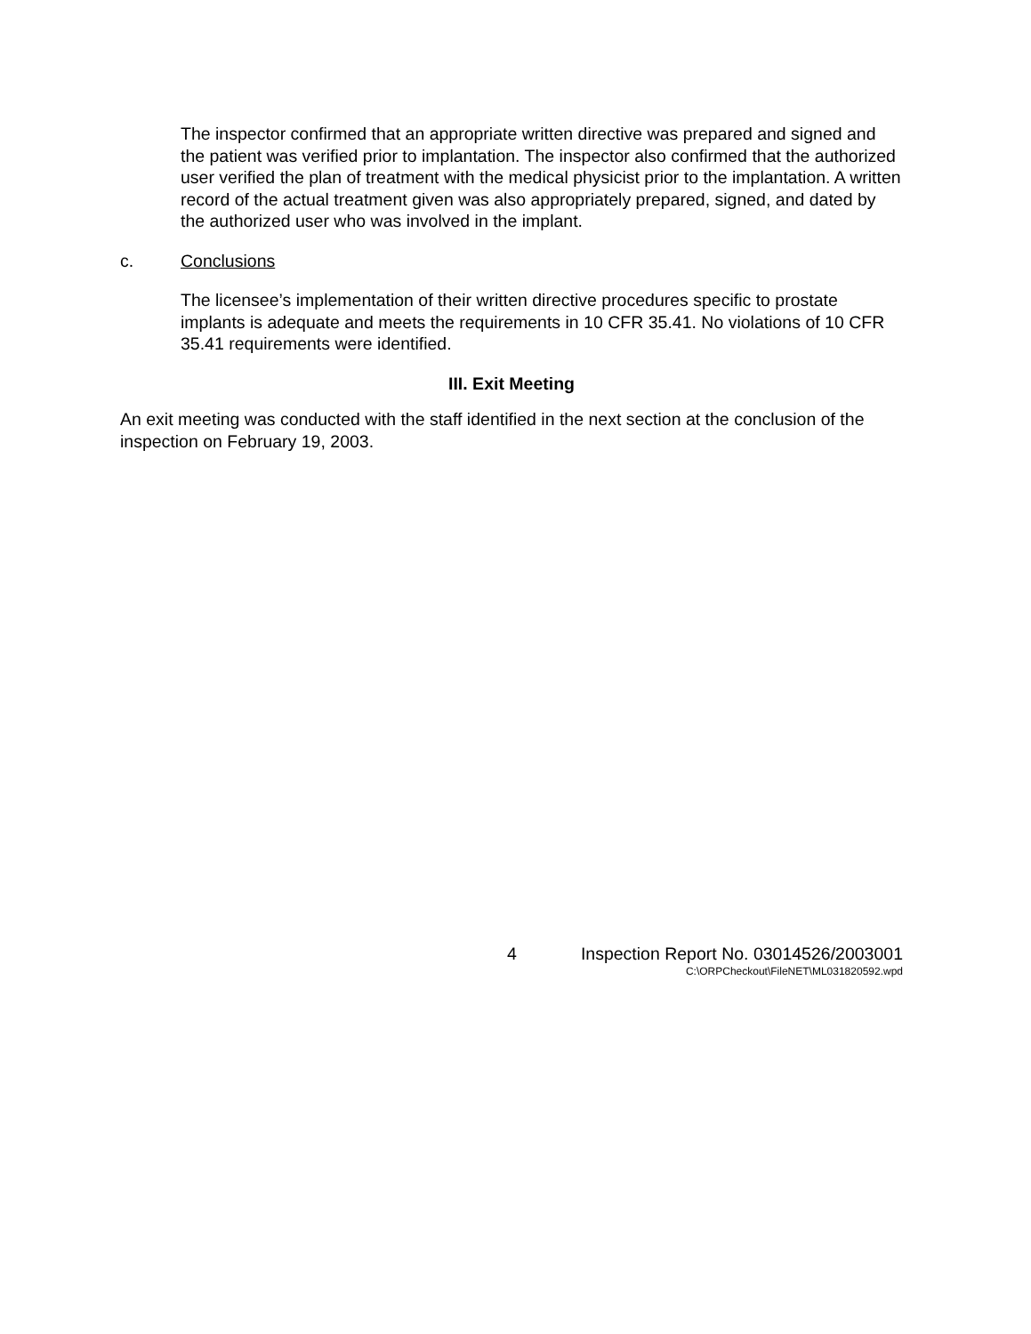The inspector confirmed that an appropriate written directive was prepared and signed and the patient was verified prior to implantation. The inspector also confirmed that the authorized user verified the plan of treatment with the medical physicist prior to the implantation. A written record of the actual treatment given was also appropriately prepared, signed, and dated by the authorized user who was involved in the implant.
c. Conclusions
The licensee’s implementation of their written directive procedures specific to prostate implants is adequate and meets the requirements in 10 CFR 35.41. No violations of 10 CFR 35.41 requirements were identified.
III. Exit Meeting
An exit meeting was conducted with the staff identified in the next section at the conclusion of the inspection on February 19, 2003.
4 Inspection Report No. 03014526/2003001
C:\ORPCheckout\FileNET\ML031820592.wpd